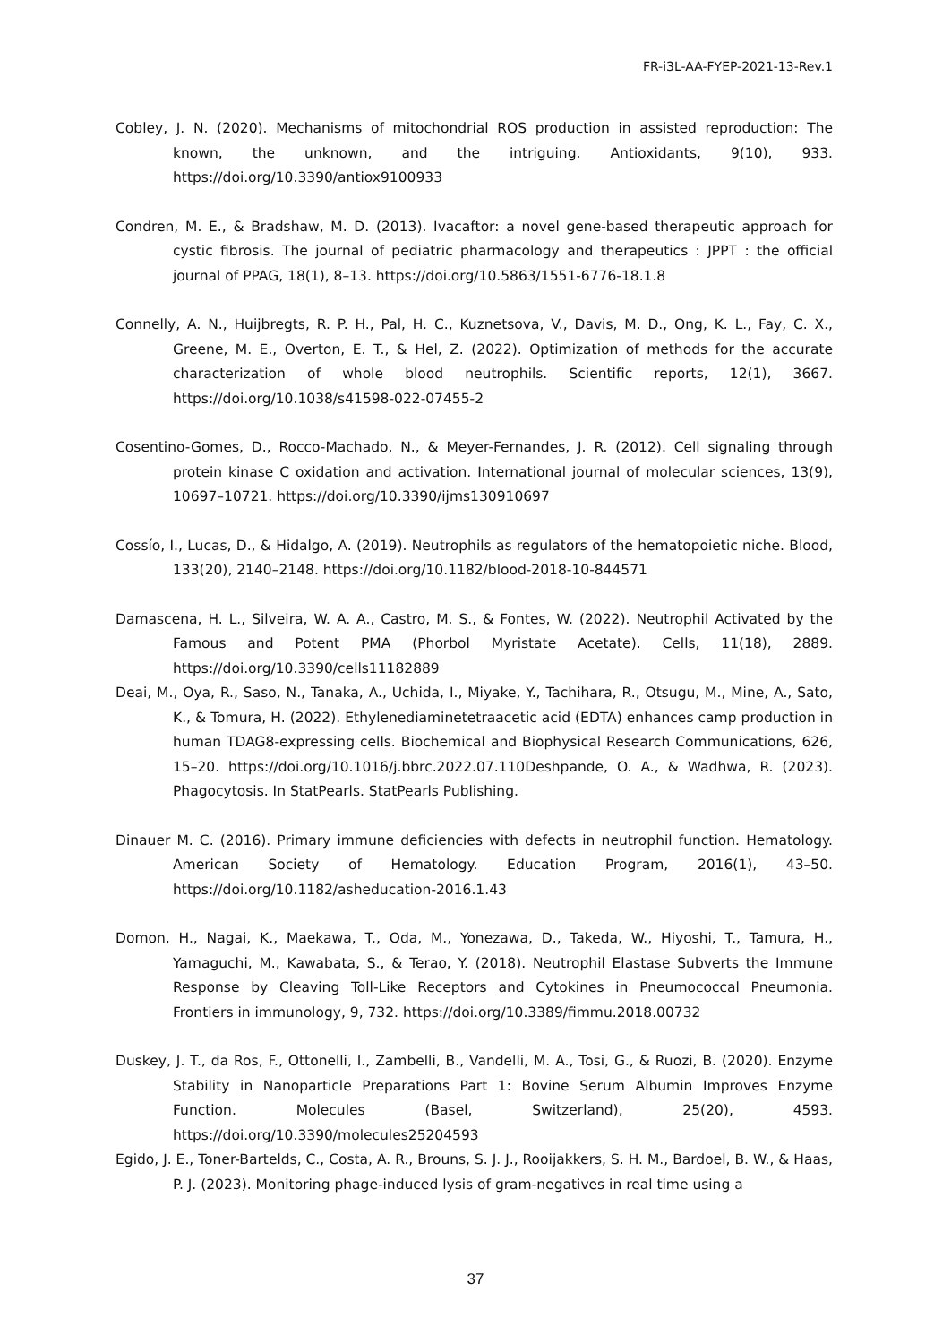FR-i3L-AA-FYEP-2021-13-Rev.1
Cobley, J. N. (2020). Mechanisms of mitochondrial ROS production in assisted reproduction: The known, the unknown, and the intriguing. Antioxidants, 9(10), 933. https://doi.org/10.3390/antiox9100933
Condren, M. E., & Bradshaw, M. D. (2013). Ivacaftor: a novel gene-based therapeutic approach for cystic fibrosis. The journal of pediatric pharmacology and therapeutics : JPPT : the official journal of PPAG, 18(1), 8–13. https://doi.org/10.5863/1551-6776-18.1.8
Connelly, A. N., Huijbregts, R. P. H., Pal, H. C., Kuznetsova, V., Davis, M. D., Ong, K. L., Fay, C. X., Greene, M. E., Overton, E. T., & Hel, Z. (2022). Optimization of methods for the accurate characterization of whole blood neutrophils. Scientific reports, 12(1), 3667. https://doi.org/10.1038/s41598-022-07455-2
Cosentino-Gomes, D., Rocco-Machado, N., & Meyer-Fernandes, J. R. (2012). Cell signaling through protein kinase C oxidation and activation. International journal of molecular sciences, 13(9), 10697–10721. https://doi.org/10.3390/ijms130910697
Cossío, I., Lucas, D., & Hidalgo, A. (2019). Neutrophils as regulators of the hematopoietic niche. Blood, 133(20), 2140–2148. https://doi.org/10.1182/blood-2018-10-844571
Damascena, H. L., Silveira, W. A. A., Castro, M. S., & Fontes, W. (2022). Neutrophil Activated by the Famous and Potent PMA (Phorbol Myristate Acetate). Cells, 11(18), 2889. https://doi.org/10.3390/cells11182889
Deai, M., Oya, R., Saso, N., Tanaka, A., Uchida, I., Miyake, Y., Tachihara, R., Otsugu, M., Mine, A., Sato, K., & Tomura, H. (2022). Ethylenediaminetetraacetic acid (EDTA) enhances camp production in human TDAG8-expressing cells. Biochemical and Biophysical Research Communications, 626, 15–20. https://doi.org/10.1016/j.bbrc.2022.07.110Deshpande, O. A., & Wadhwa, R. (2023). Phagocytosis. In StatPearls. StatPearls Publishing.
Dinauer M. C. (2016). Primary immune deficiencies with defects in neutrophil function. Hematology. American Society of Hematology. Education Program, 2016(1), 43–50. https://doi.org/10.1182/asheducation-2016.1.43
Domon, H., Nagai, K., Maekawa, T., Oda, M., Yonezawa, D., Takeda, W., Hiyoshi, T., Tamura, H., Yamaguchi, M., Kawabata, S., & Terao, Y. (2018). Neutrophil Elastase Subverts the Immune Response by Cleaving Toll-Like Receptors and Cytokines in Pneumococcal Pneumonia. Frontiers in immunology, 9, 732. https://doi.org/10.3389/fimmu.2018.00732
Duskey, J. T., da Ros, F., Ottonelli, I., Zambelli, B., Vandelli, M. A., Tosi, G., & Ruozi, B. (2020). Enzyme Stability in Nanoparticle Preparations Part 1: Bovine Serum Albumin Improves Enzyme Function. Molecules (Basel, Switzerland), 25(20), 4593. https://doi.org/10.3390/molecules25204593
Egido, J. E., Toner-Bartelds, C., Costa, A. R., Brouns, S. J. J., Rooijakkers, S. H. M., Bardoel, B. W., & Haas, P. J. (2023). Monitoring phage-induced lysis of gram-negatives in real time using a
37